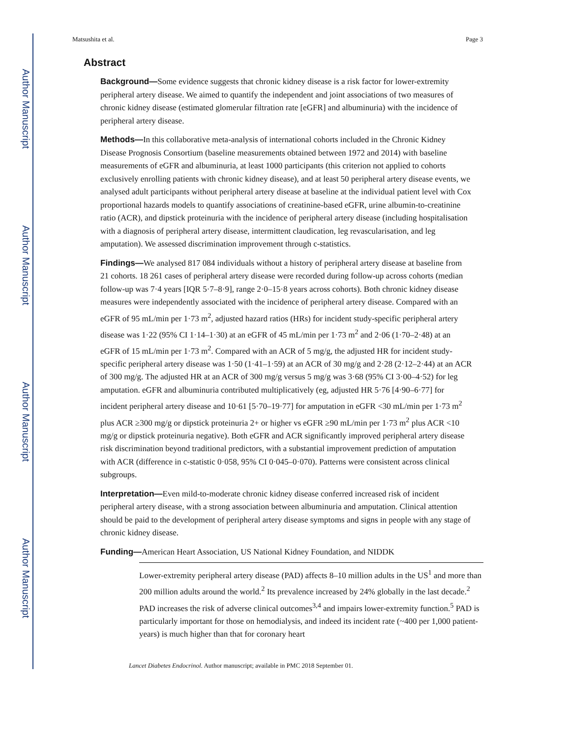Author Manuscript
Author Manuscript
Author Manuscript
Author Manuscript
Matsushita et al. Page 3
Abstract
Background—Some evidence suggests that chronic kidney disease is a risk factor for lower-extremity peripheral artery disease. We aimed to quantify the independent and joint associations of two measures of chronic kidney disease (estimated glomerular filtration rate [eGFR] and albuminuria) with the incidence of peripheral artery disease.
Methods—In this collaborative meta-analysis of international cohorts included in the Chronic Kidney Disease Prognosis Consortium (baseline measurements obtained between 1972 and 2014) with baseline measurements of eGFR and albuminuria, at least 1000 participants (this criterion not applied to cohorts exclusively enrolling patients with chronic kidney disease), and at least 50 peripheral artery disease events, we analysed adult participants without peripheral artery disease at baseline at the individual patient level with Cox proportional hazards models to quantify associations of creatinine-based eGFR, urine albumin-to-creatinine ratio (ACR), and dipstick proteinuria with the incidence of peripheral artery disease (including hospitalisation with a diagnosis of peripheral artery disease, intermittent claudication, leg revascularisation, and leg amputation). We assessed discrimination improvement through c-statistics.
Findings—We analysed 817 084 individuals without a history of peripheral artery disease at baseline from 21 cohorts. 18 261 cases of peripheral artery disease were recorded during follow-up across cohorts (median follow-up was 7·4 years [IQR 5·7–8·9], range 2·0–15·8 years across cohorts). Both chronic kidney disease measures were independently associated with the incidence of peripheral artery disease. Compared with an eGFR of 95 mL/min per 1·73 m<sup>2</sup>, adjusted hazard ratios (HRs) for incident study-specific peripheral artery disease was 1·22 (95% CI 1·14–1·30) at an eGFR of 45 mL/min per 1·73 m<sup>2</sup> and 2·06 (1·70–2·48) at an eGFR of 15 mL/min per 1·73 m<sup>2</sup>. Compared with an ACR of 5 mg/g, the adjusted HR for incident study-specific peripheral artery disease was 1·50 (1·41–1·59) at an ACR of 30 mg/g and 2·28 (2·12–2·44) at an ACR of 300 mg/g. The adjusted HR at an ACR of 300 mg/g versus 5 mg/g was 3·68 (95% CI 3·00–4·52) for leg amputation. eGFR and albuminuria contributed multiplicatively (eg, adjusted HR 5·76 [4·90–6·77] for incident peripheral artery disease and 10·61 [5·70–19·77] for amputation in eGFR <30 mL/min per 1·73 m<sup>2</sup> plus ACR ≥300 mg/g or dipstick proteinuria 2+ or higher vs eGFR ≥90 mL/min per 1·73 m<sup>2</sup> plus ACR <10 mg/g or dipstick proteinuria negative). Both eGFR and ACR significantly improved peripheral artery disease risk discrimination beyond traditional predictors, with a substantial improvement prediction of amputation with ACR (difference in c-statistic 0·058, 95% CI 0·045–0·070). Patterns were consistent across clinical subgroups.
Interpretation—Even mild-to-moderate chronic kidney disease conferred increased risk of incident peripheral artery disease, with a strong association between albuminuria and amputation. Clinical attention should be paid to the development of peripheral artery disease symptoms and signs in people with any stage of chronic kidney disease.
Funding—American Heart Association, US National Kidney Foundation, and NIDDK
Lower-extremity peripheral artery disease (PAD) affects 8–10 million adults in the US<sup>1</sup> and more than 200 million adults around the world.<sup>2</sup> Its prevalence increased by 24% globally in the last decade.<sup>2</sup> PAD increases the risk of adverse clinical outcomes<sup>3,4</sup> and impairs lower-extremity function.<sup>5</sup> PAD is particularly important for those on hemodialysis, and indeed its incident rate (~400 per 1,000 patient-years) is much higher than that for coronary heart
Lancet Diabetes Endocrinol. Author manuscript; available in PMC 2018 September 01.